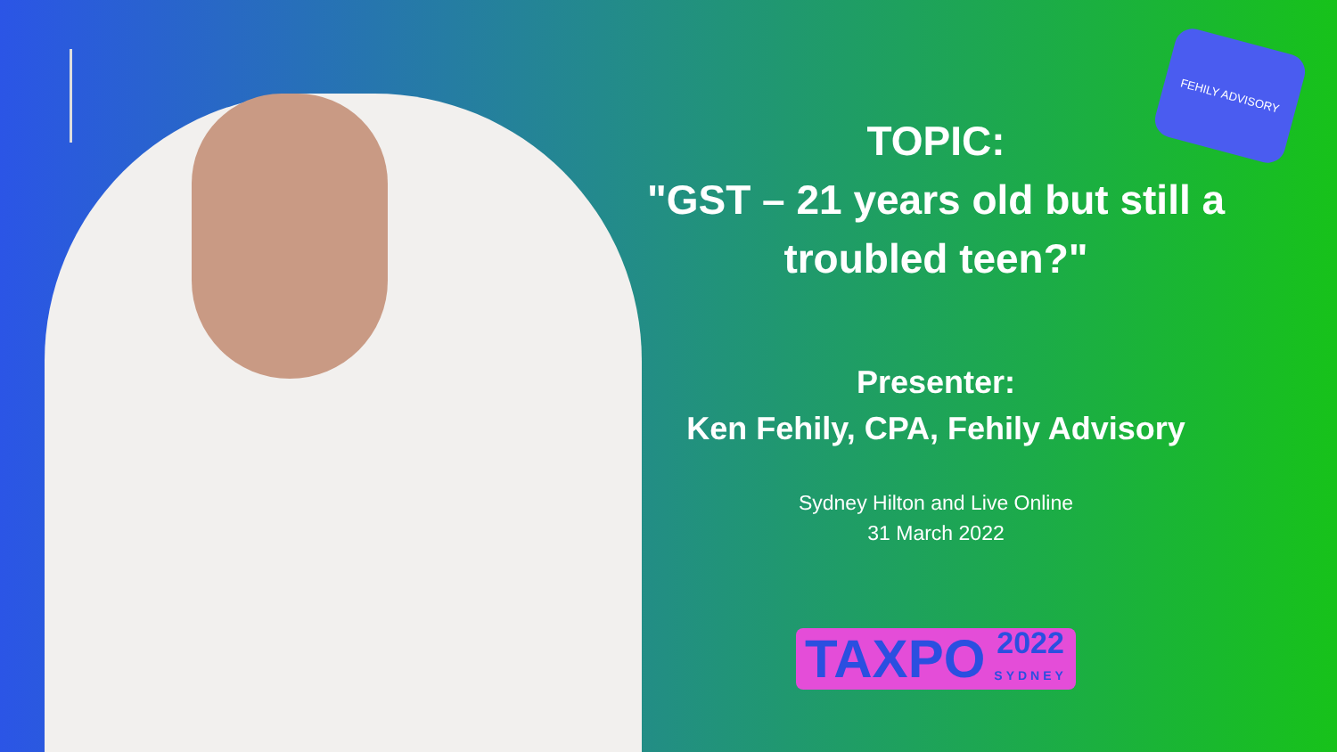FEHILY ADVISORY
TOPIC:
"GST – 21 years old but still a troubled teen?"
Presenter:
Ken Fehily, CPA, Fehily Advisory
Sydney Hilton and Live Online
31 March 2022
TAXPO 2022
SYDNEY